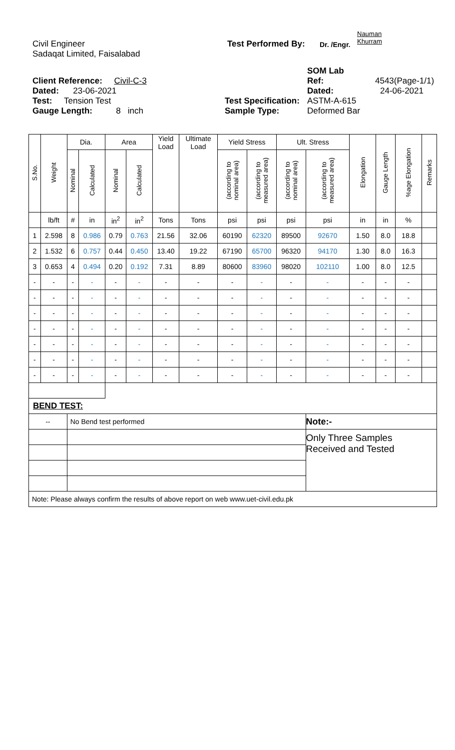Civil Engineer Test Performed By: Dr. /Engr. Nauman
Khurram
Sadaqat Limited, Faisalabad
Client Reference: Civil-C-3 SOM Lab
Ref: 4543(Page-1/1)
Dated: 23-06-2021 Dated: 24-06-2021
Test: Tension Test Test Specification: ASTM-A-615
Gauge Length: 8 inch Sample Type: Deformed Bar
| S.No. | Weight | Dia. | | Area | | Yield Load | Ultimate Load | Yield Stress | | Ult. Stress | | Elongation | Gauge Length | %age Elongation | Remarks |
| --- | --- | --- | --- | --- | --- | --- | --- | --- | --- | --- | --- | --- | --- | --- | --- |
| | | Nominal | Calculated | Nominal | Calculated | | | (according to nominal area) | (according to measured area) | (according to nominal area) | (according to measured area) | | | | |
| | lb/ft | # | in | in<sup>2</sup> | in<sup>2</sup> | Tons | Tons | psi | psi | psi | psi | in | in | % | |
| 1 | 2.598 | 8 | 0.986 | 0.79 | 0.763 | 21.56 | 32.06 | 60190 | 62320 | 89500 | 92670 | 1.50 | 8.0 | 18.8 | |
| 2 | 1.532 | 6 | 0.757 | 0.44 | 0.450 | 13.40 | 19.22 | 67190 | 65700 | 96320 | 94170 | 1.30 | 8.0 | 16.3 | |
| 3 | 0.653 | 4 | 0.494 | 0.20 | 0.192 | 7.31 | 8.89 | 80600 | 83960 | 98020 | 102110 | 1.00 | 8.0 | 12.5 | |
| - | - | - | - | - | - | - | - | - | - | - | - | - | - | - | |
| - | - | - | - | - | - | - | - | - | - | - | - | - | - | - | |
| - | - | - | - | - | - | - | - | - | - | - | - | - | - | - | |
| - | - | - | - | - | - | - | - | - | - | - | - | - | - | - | |
| - | - | - | - | - | - | - | - | - | - | - | - | - | - | - | |
| - | - | - | - | - | - | - | - | - | - | - | - | - | - | - | |
| - | - | - | - | - | - | - | - | - | - | - | - | - | - | - | |
| BEND TEST: | | | | | | | | | | | | | | | |
| -- | | No Bend test performed | | | | | | | | | Note:- | | | | |
| | | | | | | | | | | | Only Three Samples Received and Tested | | | | |
| Note: Please always confirm the results of above report on web www.uet-civil.edu.pk | | | | | | | | | | | | | | | |